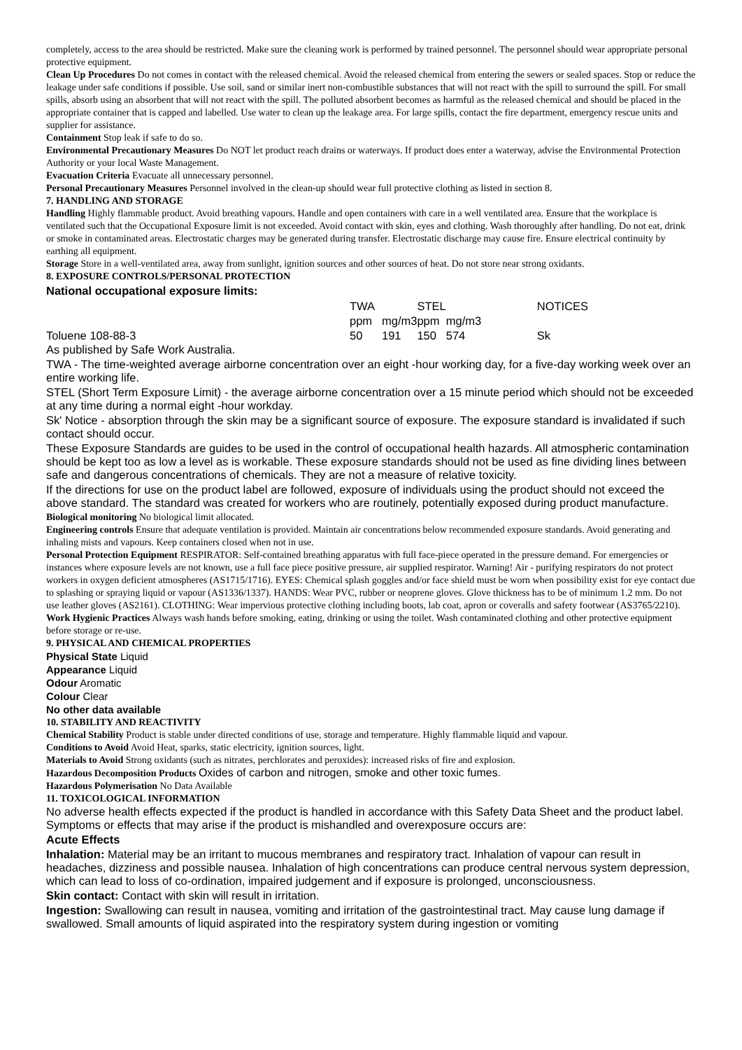completely, access to the area should be restricted. Make sure the cleaning work is performed by trained personnel. The personnel should wear appropriate personal protective equipment.
Clean Up Procedures Do not comes in contact with the released chemical. Avoid the released chemical from entering the sewers or sealed spaces. Stop or reduce the leakage under safe conditions if possible. Use soil, sand or similar inert non-combustible substances that will not react with the spill to surround the spill. For small spills, absorb using an absorbent that will not react with the spill. The polluted absorbent becomes as harmful as the released chemical and should be placed in the appropriate container that is capped and labelled. Use water to clean up the leakage area. For large spills, contact the fire department, emergency rescue units and supplier for assistance.
Containment Stop leak if safe to do so.
Environmental Precautionary Measures Do NOT let product reach drains or waterways. If product does enter a waterway, advise the Environmental Protection Authority or your local Waste Management.
Evacuation Criteria Evacuate all unnecessary personnel.
Personal Precautionary Measures Personnel involved in the clean-up should wear full protective clothing as listed in section 8.
7. HANDLING AND STORAGE
Handling Highly flammable product. Avoid breathing vapours. Handle and open containers with care in a well ventilated area. Ensure that the workplace is ventilated such that the Occupational Exposure limit is not exceeded. Avoid contact with skin, eyes and clothing. Wash thoroughly after handling. Do not eat, drink or smoke in contaminated areas. Electrostatic charges may be generated during transfer. Electrostatic discharge may cause fire. Ensure electrical continuity by earthing all equipment.
Storage Store in a well-ventilated area, away from sunlight, ignition sources and other sources of heat. Do not store near strong oxidants.
8. EXPOSURE CONTROLS/PERSONAL PROTECTION
National occupational exposure limits:
| | TWA | | STEL | | NOTICES |
| | ppm | mg/m3 | ppm | mg/m3 | |
| Toluene 108-88-3 | 50 | 191 | 150 | 574 | Sk |
As published by Safe Work Australia.
TWA - The time-weighted average airborne concentration over an eight -hour working day, for a five-day working week over an entire working life.
STEL (Short Term Exposure Limit) - the average airborne concentration over a 15 minute period which should not be exceeded at any time during a normal eight -hour workday.
Sk' Notice - absorption through the skin may be a significant source of exposure. The exposure standard is invalidated if such contact should occur.
These Exposure Standards are guides to be used in the control of occupational health hazards. All atmospheric contamination should be kept too as low a level as is workable. These exposure standards should not be used as fine dividing lines between safe and dangerous concentrations of chemicals. They are not a measure of relative toxicity.
If the directions for use on the product label are followed, exposure of individuals using the product should not exceed the above standard. The standard was created for workers who are routinely, potentially exposed during product manufacture.
Biological monitoring No biological limit allocated.
Engineering controls Ensure that adequate ventilation is provided. Maintain air concentrations below recommended exposure standards. Avoid generating and inhaling mists and vapours. Keep containers closed when not in use.
Personal Protection Equipment RESPIRATOR: Self-contained breathing apparatus with full face-piece operated in the pressure demand. For emergencies or instances where exposure levels are not known, use a full face piece positive pressure, air supplied respirator. Warning! Air - purifying respirators do not protect workers in oxygen deficient atmospheres (AS1715/1716). EYES: Chemical splash goggles and/or face shield must be worn when possibility exist for eye contact due to splashing or spraying liquid or vapour (AS1336/1337). HANDS: Wear PVC, rubber or neoprene gloves. Glove thickness has to be of minimum 1.2 mm. Do not use leather gloves (AS2161). CLOTHING: Wear impervious protective clothing including boots, lab coat, apron or coveralls and safety footwear (AS3765/2210).
Work Hygienic Practices Always wash hands before smoking, eating, drinking or using the toilet. Wash contaminated clothing and other protective equipment before storage or re-use.
9. PHYSICAL AND CHEMICAL PROPERTIES
Physical State Liquid
Appearance Liquid
Odour Aromatic
Colour Clear
No other data available
10. STABILITY AND REACTIVITY
Chemical Stability Product is stable under directed conditions of use, storage and temperature. Highly flammable liquid and vapour.
Conditions to Avoid Avoid Heat, sparks, static electricity, ignition sources, light.
Materials to Avoid Strong oxidants (such as nitrates, perchlorates and peroxides): increased risks of fire and explosion.
Hazardous Decomposition Products Oxides of carbon and nitrogen, smoke and other toxic fumes.
Hazardous Polymerisation No Data Available
11. TOXICOLOGICAL INFORMATION
No adverse health effects expected if the product is handled in accordance with this Safety Data Sheet and the product label. Symptoms or effects that may arise if the product is mishandled and overexposure occurs are:
Acute Effects
Inhalation: Material may be an irritant to mucous membranes and respiratory tract. Inhalation of vapour can result in headaches, dizziness and possible nausea. Inhalation of high concentrations can produce central nervous system depression, which can lead to loss of co-ordination, impaired judgement and if exposure is prolonged, unconsciousness.
Skin contact: Contact with skin will result in irritation.
Ingestion: Swallowing can result in nausea, vomiting and irritation of the gastrointestinal tract. May cause lung damage if swallowed. Small amounts of liquid aspirated into the respiratory system during ingestion or vomiting